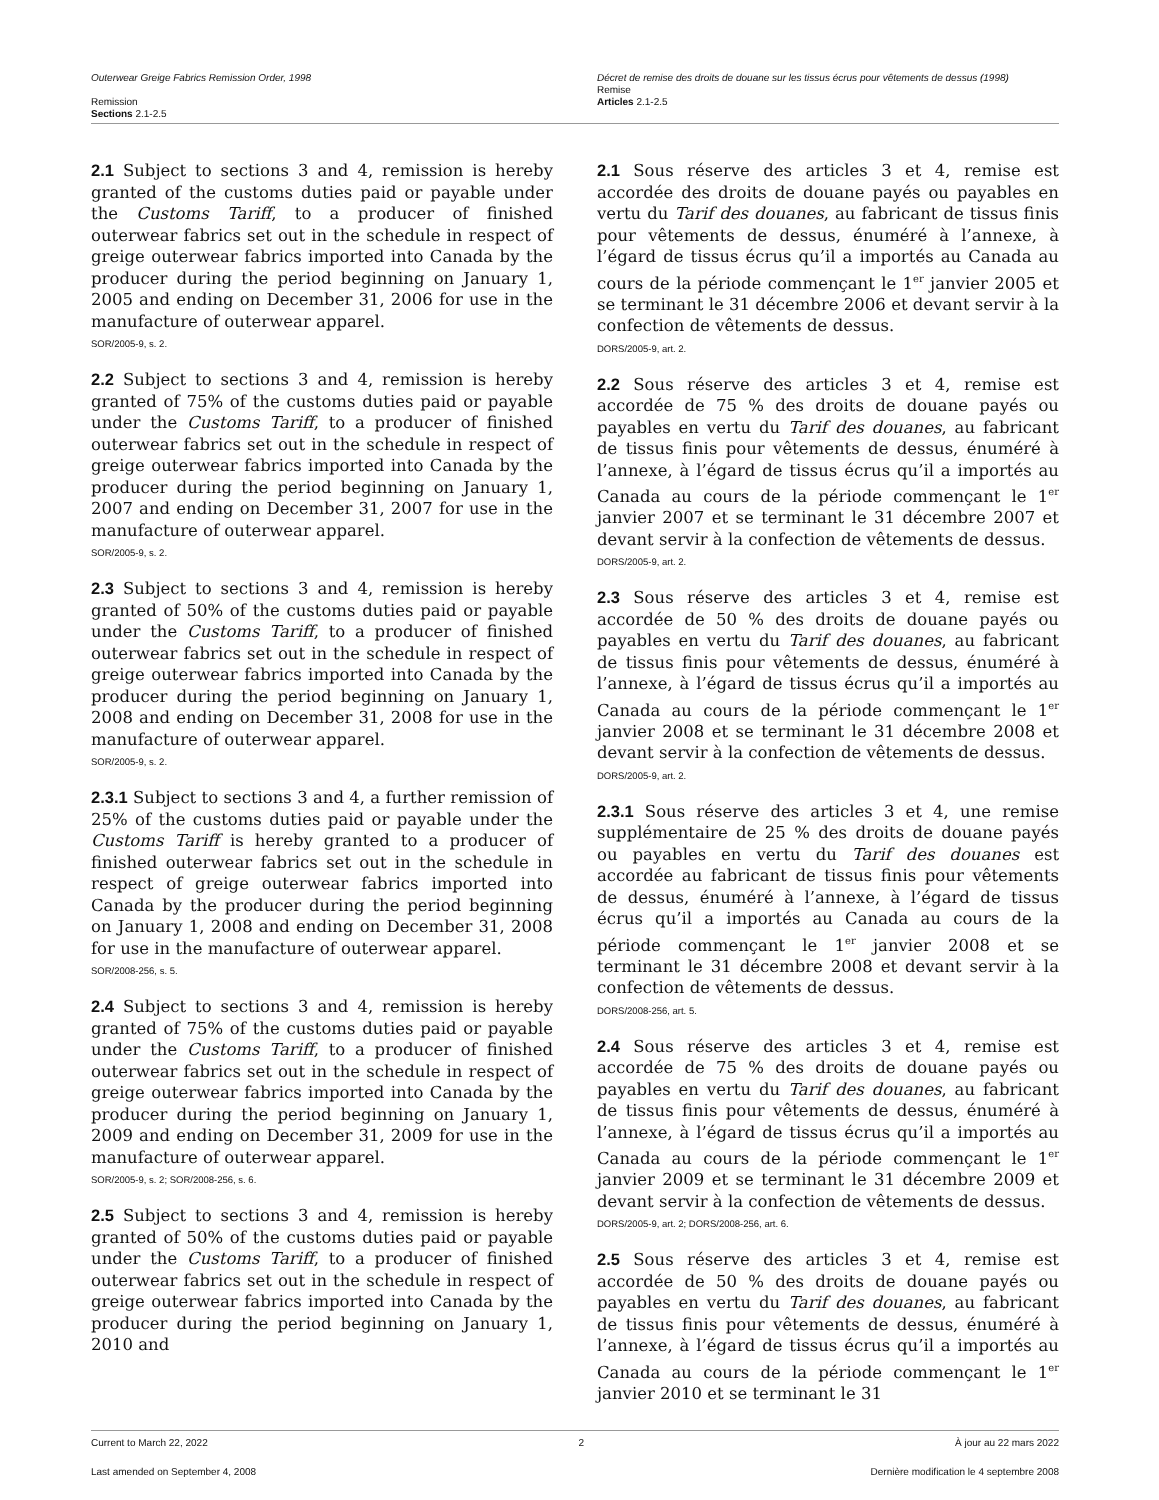Outerwear Greige Fabrics Remission Order, 1998
Remission
Sections 2.1-2.5
Décret de remise des droits de douane sur les tissus écrus pour vêtements de dessus (1998)
Remise
Articles 2.1-2.5
2.1 Subject to sections 3 and 4, remission is hereby granted of the customs duties paid or payable under the Customs Tariff, to a producer of finished outerwear fabrics set out in the schedule in respect of greige outerwear fabrics imported into Canada by the producer during the period beginning on January 1, 2005 and ending on December 31, 2006 for use in the manufacture of outerwear apparel.
SOR/2005-9, s. 2.
2.2 Subject to sections 3 and 4, remission is hereby granted of 75% of the customs duties paid or payable under the Customs Tariff, to a producer of finished outerwear fabrics set out in the schedule in respect of greige outerwear fabrics imported into Canada by the producer during the period beginning on January 1, 2007 and ending on December 31, 2007 for use in the manufacture of outerwear apparel.
SOR/2005-9, s. 2.
2.3 Subject to sections 3 and 4, remission is hereby granted of 50% of the customs duties paid or payable under the Customs Tariff, to a producer of finished outerwear fabrics set out in the schedule in respect of greige outerwear fabrics imported into Canada by the producer during the period beginning on January 1, 2008 and ending on December 31, 2008 for use in the manufacture of outerwear apparel.
SOR/2005-9, s. 2.
2.3.1 Subject to sections 3 and 4, a further remission of 25% of the customs duties paid or payable under the Customs Tariff is hereby granted to a producer of finished outerwear fabrics set out in the schedule in respect of greige outerwear fabrics imported into Canada by the producer during the period beginning on January 1, 2008 and ending on December 31, 2008 for use in the manufacture of outerwear apparel.
SOR/2008-256, s. 5.
2.4 Subject to sections 3 and 4, remission is hereby granted of 75% of the customs duties paid or payable under the Customs Tariff, to a producer of finished outerwear fabrics set out in the schedule in respect of greige outerwear fabrics imported into Canada by the producer during the period beginning on January 1, 2009 and ending on December 31, 2009 for use in the manufacture of outerwear apparel.
SOR/2005-9, s. 2; SOR/2008-256, s. 6.
2.5 Subject to sections 3 and 4, remission is hereby granted of 50% of the customs duties paid or payable under the Customs Tariff, to a producer of finished outerwear fabrics set out in the schedule in respect of greige outerwear fabrics imported into Canada by the producer during the period beginning on January 1, 2010 and
2.1 Sous réserve des articles 3 et 4, remise est accordée des droits de douane payés ou payables en vertu du Tarif des douanes, au fabricant de tissus finis pour vêtements de dessus, énuméré à l’annexe, à l’égard de tissus écrus qu’il a importés au Canada au cours de la période commençant le 1<sup>er</sup> janvier 2005 et se terminant le 31 décembre 2006 et devant servir à la confection de vêtements de dessus.
DORS/2005-9, art. 2.
2.2 Sous réserve des articles 3 et 4, remise est accordée de 75 % des droits de douane payés ou payables en vertu du Tarif des douanes, au fabricant de tissus finis pour vêtements de dessus, énuméré à l’annexe, à l’égard de tissus écrus qu’il a importés au Canada au cours de la période commençant le 1<sup>er</sup> janvier 2007 et se terminant le 31 décembre 2007 et devant servir à la confection de vêtements de dessus.
DORS/2005-9, art. 2.
2.3 Sous réserve des articles 3 et 4, remise est accordée de 50 % des droits de douane payés ou payables en vertu du Tarif des douanes, au fabricant de tissus finis pour vêtements de dessus, énuméré à l’annexe, à l’égard de tissus écrus qu’il a importés au Canada au cours de la période commençant le 1<sup>er</sup> janvier 2008 et se terminant le 31 décembre 2008 et devant servir à la confection de vêtements de dessus.
DORS/2005-9, art. 2.
2.3.1 Sous réserve des articles 3 et 4, une remise supplémentaire de 25 % des droits de douane payés ou payables en vertu du Tarif des douanes est accordée au fabricant de tissus finis pour vêtements de dessus, énuméré à l’annexe, à l’égard de tissus écrus qu’il a importés au Canada au cours de la période commençant le 1<sup>er</sup> janvier 2008 et se terminant le 31 décembre 2008 et devant servir à la confection de vêtements de dessus.
DORS/2008-256, art. 5.
2.4 Sous réserve des articles 3 et 4, remise est accordée de 75 % des droits de douane payés ou payables en vertu du Tarif des douanes, au fabricant de tissus finis pour vêtements de dessus, énuméré à l’annexe, à l’égard de tissus écrus qu’il a importés au Canada au cours de la période commençant le 1<sup>er</sup> janvier 2009 et se terminant le 31 décembre 2009 et devant servir à la confection de vêtements de dessus.
DORS/2005-9, art. 2; DORS/2008-256, art. 6.
2.5 Sous réserve des articles 3 et 4, remise est accordée de 50 % des droits de douane payés ou payables en vertu du Tarif des douanes, au fabricant de tissus finis pour vêtements de dessus, énuméré à l’annexe, à l’égard de tissus écrus qu’il a importés au Canada au cours de la période commençant le 1<sup>er</sup> janvier 2010 et se terminant le 31
Current to March 22, 2022 2 À jour au 22 mars 2022
Last amended on September 4, 2008 Dernière modification le 4 septembre 2008